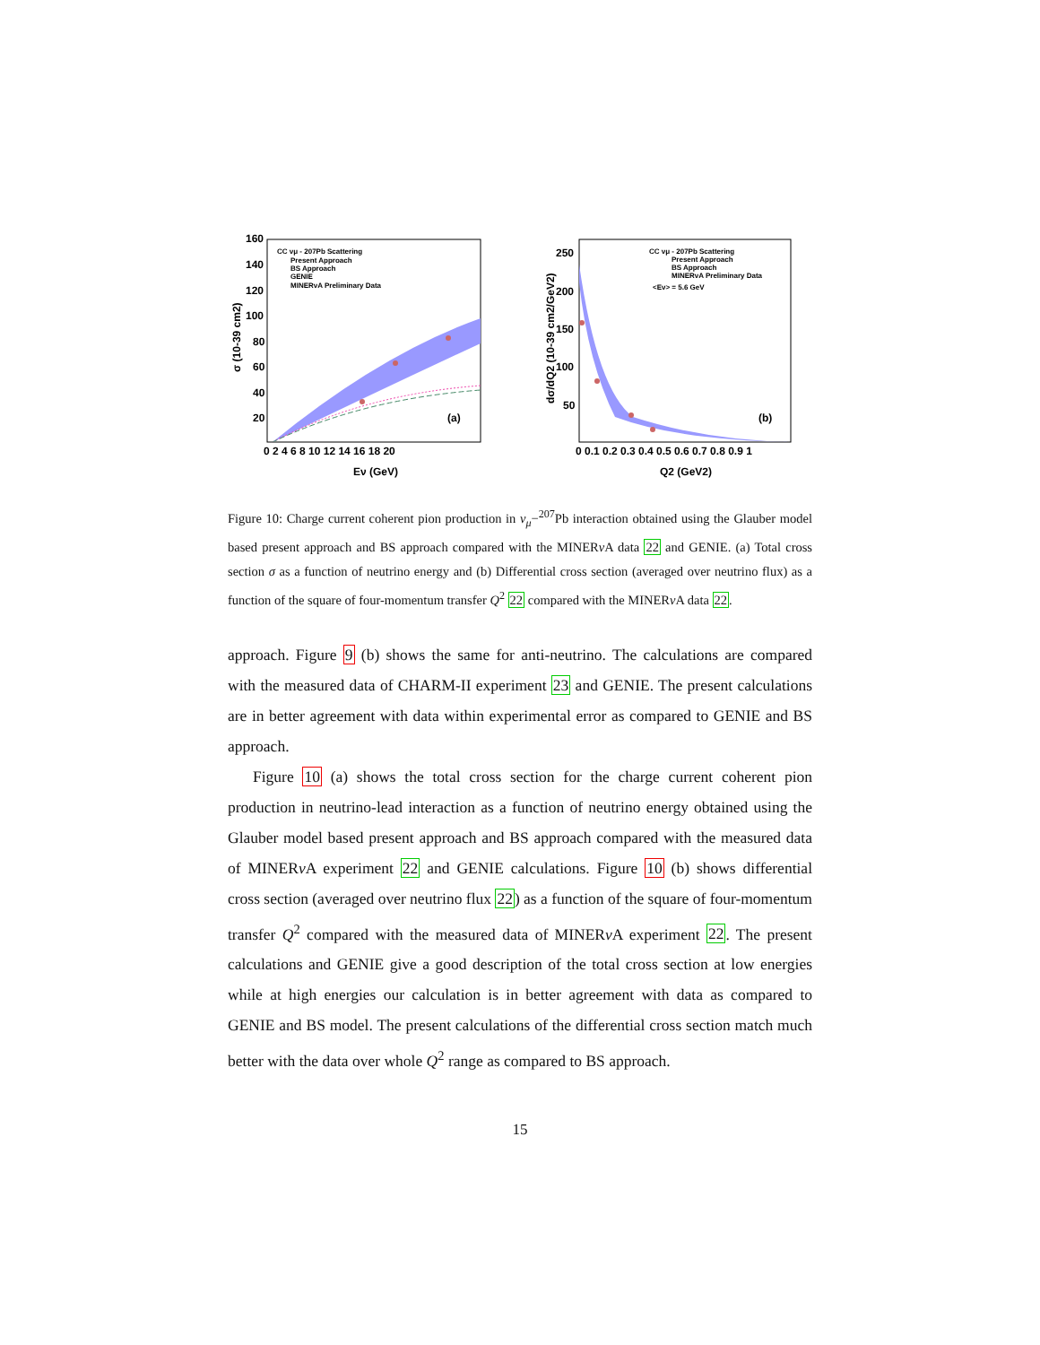160
140
120
100
80
60
40
20
0 2 4 6 8 10 12 14 16 18 20
Eν (GeV)
(a)
CC νμ - 207Pb Scattering
Present Approach
BS Approach
GENIE
MINERνA Preliminary Data
σ (10-39 cm2)
250
200
150
100
50
0 0.1 0.2 0.3 0.4 0.5 0.6 0.7 0.8 0.9 1
Q2 (GeV2)
(b)
CC νμ - 207Pb Scattering
Present Approach
BS Approach
MINERνA Preliminary Data
<Eν> = 5.6 GeV
dσ/dQ2 (10-39 cm2/GeV2)
Figure 10: Charge current coherent pion production in ν<sub>μ</sub>−<sup>207</sup>Pb interaction obtained using the Glauber model based present approach and BS approach compared with the MINERν A data 22 and GENIE. (a) Total cross section σ as a function of neutrino energy and (b) Differential cross section (averaged over neutrino flux) as a function of the square of four-momentum transfer Q<sup>2</sup> 22 compared with the MINERν A data 22.
approach. Figure 9 (b) shows the same for anti-neutrino. The calculations are compared with the measured data of CHARM-II experiment 23 and GENIE. The present calculations are in better agreement with data within experimental error as compared to GENIE and BS approach.
Figure 10 (a) shows the total cross section for the charge current coherent pion production in neutrino-lead interaction as a function of neutrino energy obtained using the Glauber model based present approach and BS approach compared with the measured data of MINERν A experiment 22 and GENIE calculations. Figure 10 (b) shows differential cross section (averaged over neutrino flux 22) as a function of the square of four-momentum transfer Q<sup>2</sup> compared with the measured data of MINERν A experiment 22. The present calculations and GENIE give a good description of the total cross section at low energies while at high energies our calculation is in better agreement with data as compared to GENIE and BS model. The present calculations of the differential cross section match much better with the data over whole Q<sup>2</sup> range as compared to BS approach.
15